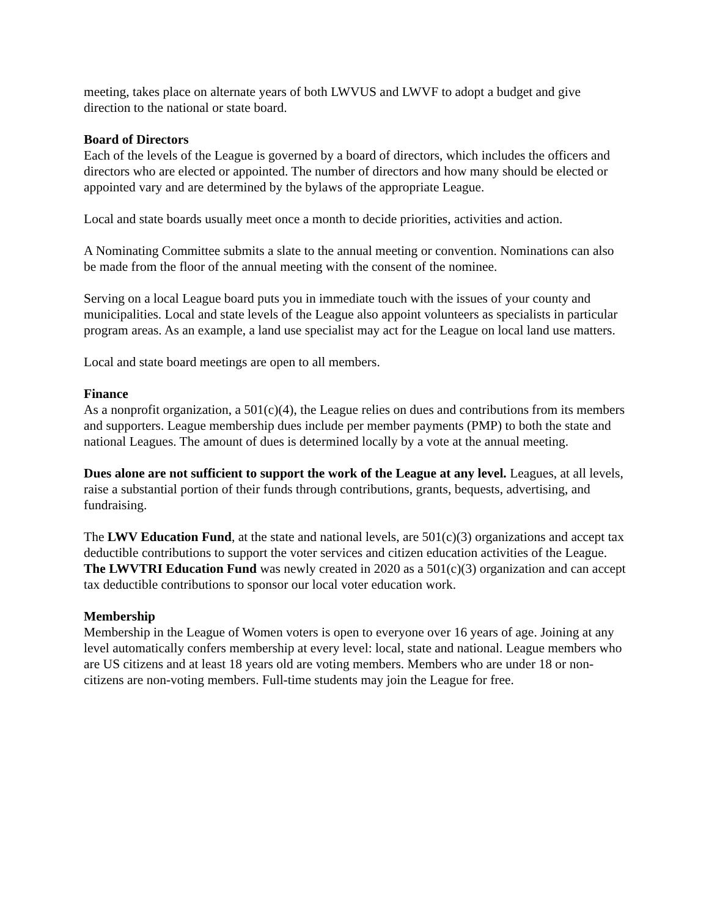meeting, takes place on alternate years of both LWVUS and LWVF to adopt a budget and give direction to the national or state board.
Board of Directors
Each of the levels of the League is governed by a board of directors, which includes the officers and directors who are elected or appointed. The number of directors and how many should be elected or appointed vary and are determined by the bylaws of the appropriate League.
Local and state boards usually meet once a month to decide priorities, activities and action.
A Nominating Committee submits a slate to the annual meeting or convention. Nominations can also be made from the floor of the annual meeting with the consent of the nominee.
Serving on a local League board puts you in immediate touch with the issues of your county and municipalities. Local and state levels of the League also appoint volunteers as specialists in particular program areas. As an example, a land use specialist may act for the League on local land use matters.
Local and state board meetings are open to all members.
Finance
As a nonprofit organization, a 501(c)(4), the League relies on dues and contributions from its members and supporters. League membership dues include per member payments (PMP) to both the state and national Leagues. The amount of dues is determined locally by a vote at the annual meeting.
Dues alone are not sufficient to support the work of the League at any level. Leagues, at all levels, raise a substantial portion of their funds through contributions, grants, bequests, advertising, and fundraising.
The LWV Education Fund, at the state and national levels, are 501(c)(3) organizations and accept tax deductible contributions to support the voter services and citizen education activities of the League. The LWVTRI Education Fund was newly created in 2020 as a 501(c)(3) organization and can accept tax deductible contributions to sponsor our local voter education work.
Membership
Membership in the League of Women voters is open to everyone over 16 years of age. Joining at any level automatically confers membership at every level: local, state and national. League members who are US citizens and at least 18 years old are voting members. Members who are under 18 or non-citizens are non-voting members. Full-time students may join the League for free.